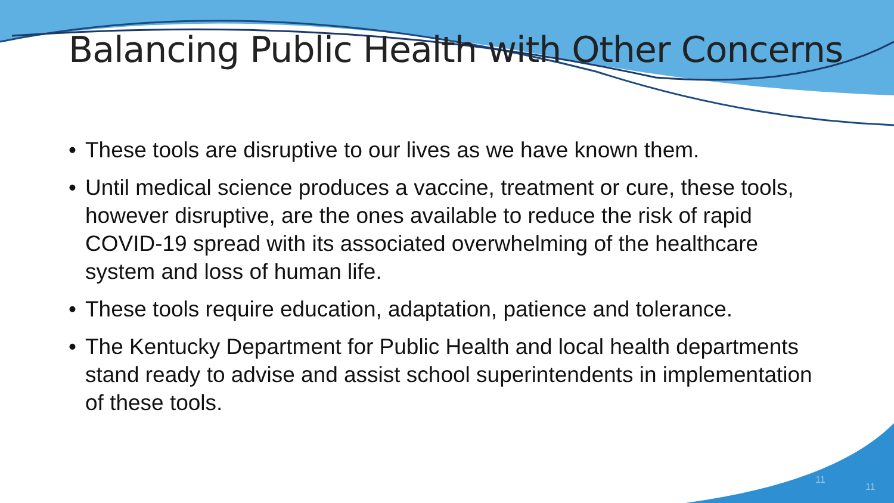Balancing Public Health with Other Concerns
• These tools are disruptive to our lives as we have known them.
• Until medical science produces a vaccine, treatment or cure, these tools, however disruptive, are the ones available to reduce the risk of rapid COVID-19 spread with its associated overwhelming of the healthcare system and loss of human life.
• These tools require education, adaptation, patience and tolerance.
• The Kentucky Department for Public Health and local health departments stand ready to advise and assist school superintendents in implementation of these tools.
11
11